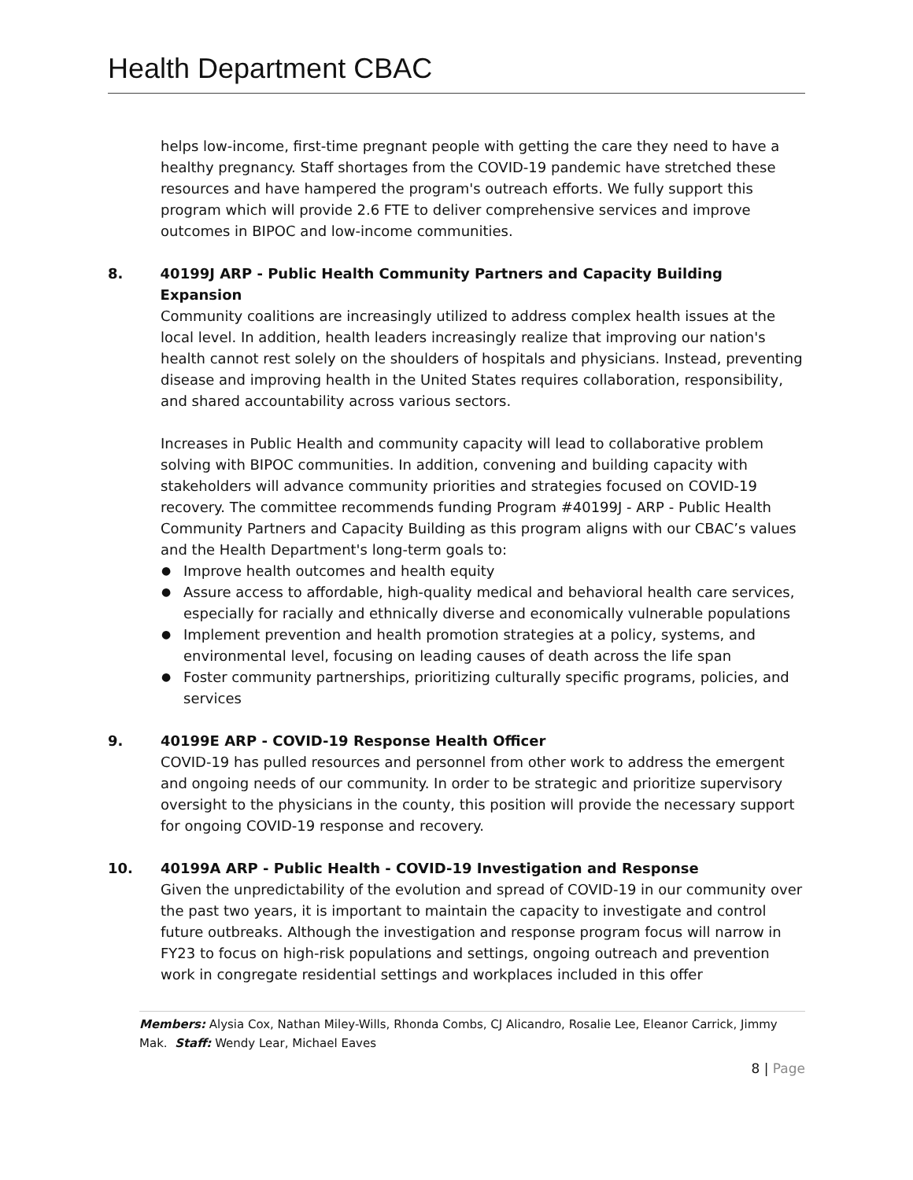Health Department CBAC
helps low-income, first-time pregnant people with getting the care they need to have a healthy pregnancy. Staff shortages from the COVID-19 pandemic have stretched these resources and have hampered the program's outreach efforts. We fully support this program which will provide 2.6 FTE to deliver comprehensive services and improve outcomes in BIPOC and low-income communities.
8. 40199J ARP - Public Health Community Partners and Capacity Building Expansion
Community coalitions are increasingly utilized to address complex health issues at the local level. In addition, health leaders increasingly realize that improving our nation's health cannot rest solely on the shoulders of hospitals and physicians. Instead, preventing disease and improving health in the United States requires collaboration, responsibility, and shared accountability across various sectors.
Increases in Public Health and community capacity will lead to collaborative problem solving with BIPOC communities. In addition, convening and building capacity with stakeholders will advance community priorities and strategies focused on COVID-19 recovery. The committee recommends funding Program #40199J - ARP - Public Health Community Partners and Capacity Building as this program aligns with our CBAC’s values and the Health Department's long-term goals to:
● Improve health outcomes and health equity
● Assure access to affordable, high-quality medical and behavioral health care services, especially for racially and ethnically diverse and economically vulnerable populations
● Implement prevention and health promotion strategies at a policy, systems, and environmental level, focusing on leading causes of death across the life span
● Foster community partnerships, prioritizing culturally specific programs, policies, and services
9. 40199E ARP - COVID-19 Response Health Officer
COVID-19 has pulled resources and personnel from other work to address the emergent and ongoing needs of our community. In order to be strategic and prioritize supervisory oversight to the physicians in the county, this position will provide the necessary support for ongoing COVID-19 response and recovery.
10. 40199A ARP - Public Health - COVID-19 Investigation and Response
Given the unpredictability of the evolution and spread of COVID-19 in our community over the past two years, it is important to maintain the capacity to investigate and control future outbreaks. Although the investigation and response program focus will narrow in FY23 to focus on high-risk populations and settings, ongoing outreach and prevention work in congregate residential settings and workplaces included in this offer
Members: Alysia Cox, Nathan Miley-Wills, Rhonda Combs, CJ Alicandro, Rosalie Lee, Eleanor Carrick, Jimmy Mak. Staff: Wendy Lear, Michael Eaves
8 | Page